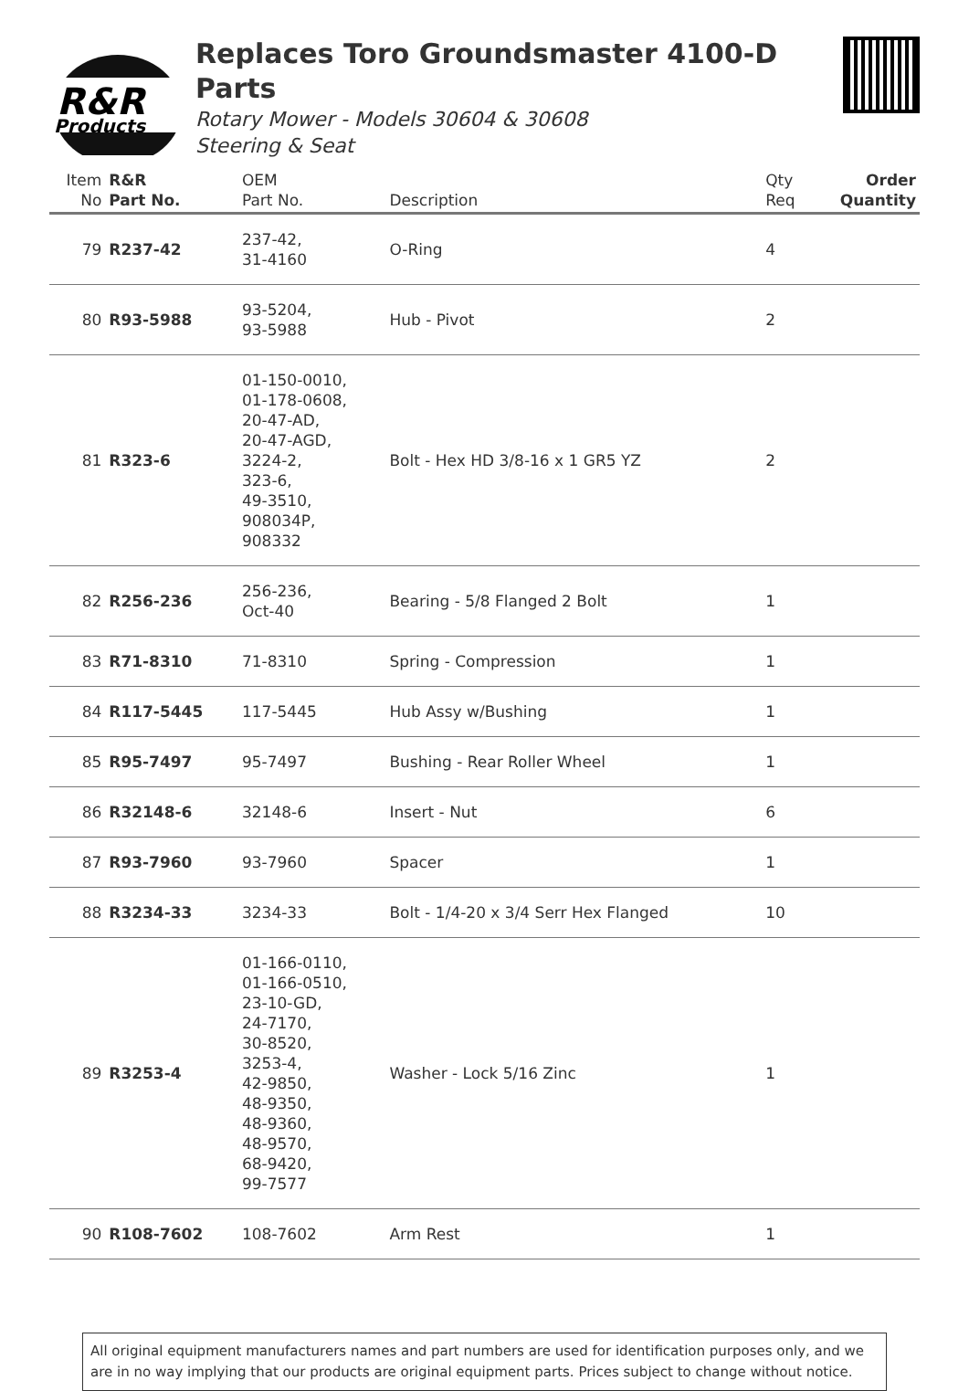R&R
Products
Replaces Toro Groundsmaster 4100-D Parts
Rotary Mower - Models 30604 & 30608
Steering & Seat
| Item No | R&R Part No. | OEM Part No. | Description | Qty Req | Order Quantity |
| --- | --- | --- | --- | --- | --- |
| 79 | R237-42 | 237-42, 31-4160 | O-Ring | 4 | |
| 80 | R93-5988 | 93-5204, 93-5988 | Hub - Pivot | 2 | |
| 81 | R323-6 | 01-150-0010, 01-178-0608, 20-47-AD, 20-47-AGD, 3224-2, 323-6, 49-3510, 908034P, 908332 | Bolt - Hex HD 3/8-16 x 1 GR5 YZ | 2 | |
| 82 | R256-236 | 256-236, Oct-40 | Bearing - 5/8 Flanged 2 Bolt | 1 | |
| 83 | R71-8310 | 71-8310 | Spring - Compression | 1 | |
| 84 | R117-5445 | 117-5445 | Hub Assy w/Bushing | 1 | |
| 85 | R95-7497 | 95-7497 | Bushing - Rear Roller Wheel | 1 | |
| 86 | R32148-6 | 32148-6 | Insert - Nut | 6 | |
| 87 | R93-7960 | 93-7960 | Spacer | 1 | |
| 88 | R3234-33 | 3234-33 | Bolt - 1/4-20 x 3/4 Serr Hex Flanged | 10 | |
| 89 | R3253-4 | 01-166-0110, 01-166-0510, 23-10-GD, 24-7170, 30-8520, 3253-4, 42-9850, 48-9350, 48-9360, 48-9570, 68-9420, 99-7577 | Washer - Lock 5/16 Zinc | 1 | |
| 90 | R108-7602 | 108-7602 | Arm Rest | 1 | |
All original equipment manufacturers names and part numbers are used for identification purposes only, and we are in no way implying that our products are original equipment parts. Prices subject to change without notice.